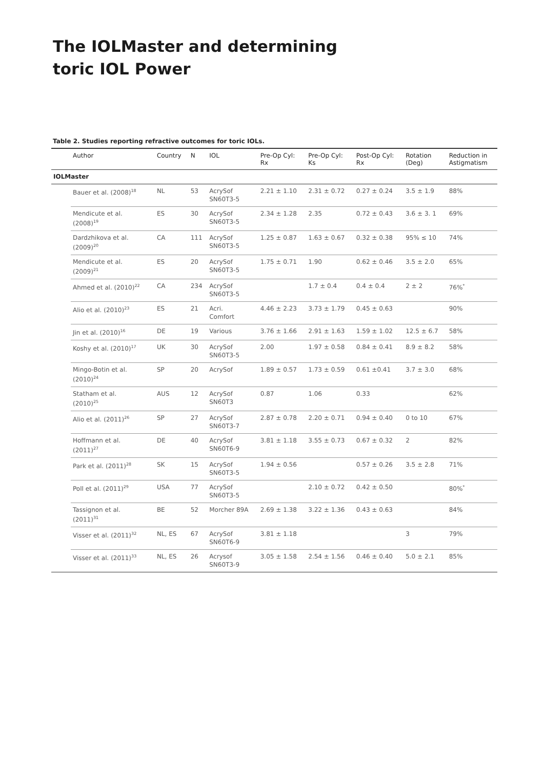The IOLMaster and determining
toric IOL Power
Table 2. Studies reporting refractive outcomes for toric IOLs.
| | Author | Country | N | IOL | Pre-Op Cyl: Rx | Pre-Op Cyl: Ks | Post-Op Cyl: Rx | Rotation (Deg) | Reduction in Astigmatism |
| --- | --- | --- | --- | --- | --- | --- | --- | --- | --- |
| IOLMaster | | | | | | | | | |
| | Bauer et al. (2008)<sup>18</sup> | NL | 53 | AcrySof SN60T3-5 | 2.21 ± 1.10 | 2.31 ± 0.72 | 0.27 ± 0.24 | 3.5 ± 1.9 | 88% |
| | Mendicute et al. (2008)<sup>19</sup> | ES | 30 | AcrySof SN60T3-5 | 2.34 ± 1.28 | 2.35 | 0.72 ± 0.43 | 3.6 ± 3. 1 | 69% |
| | Dardzhikova et al. (2009)<sup>20</sup> | CA | 111 | AcrySof SN60T3-5 | 1.25 ± 0.87 | 1.63 ± 0.67 | 0.32 ± 0.38 | 95% ≤ 10 | 74% |
| | Mendicute et al. (2009)<sup>21</sup> | ES | 20 | AcrySof SN60T3-5 | 1.75 ± 0.71 | 1.90 | 0.62 ± 0.46 | 3.5 ± 2.0 | 65% |
| | Ahmed et al. (2010)<sup>22</sup> | CA | 234 | AcrySof SN60T3-5 | | 1.7 ± 0.4 | 0.4 ± 0.4 | 2 ± 2 | 76%<sup>*</sup> |
| | Alio et al. (2010)<sup>23</sup> | ES | 21 | Acri. Comfort | 4.46 ± 2.23 | 3.73 ± 1.79 | 0.45 ± 0.63 | | 90% |
| | Jin et al. (2010)<sup>16</sup> | DE | 19 | Various | 3.76 ± 1.66 | 2.91 ± 1.63 | 1.59 ± 1.02 | 12.5 ± 6.7 | 58% |
| | Koshy et al. (2010)<sup>17</sup> | UK | 30 | AcrySof SN60T3-5 | 2.00 | 1.97 ± 0.58 | 0.84 ± 0.41 | 8.9 ± 8.2 | 58% |
| | Mingo-Botin et al. (2010)<sup>24</sup> | SP | 20 | AcrySof | 1.89 ± 0.57 | 1.73 ± 0.59 | 0.61 ±0.41 | 3.7 ± 3.0 | 68% |
| | Statham et al. (2010)<sup>25</sup> | AUS | 12 | AcrySof SN60T3 | 0.87 | 1.06 | 0.33 | | 62% |
| | Alio et al. (2011)<sup>26</sup> | SP | 27 | AcrySof SN60T3-7 | 2.87 ± 0.78 | 2.20 ± 0.71 | 0.94 ± 0.40 | 0 to 10 | 67% |
| | Hoffmann et al. (2011)<sup>27</sup> | DE | 40 | AcrySof SN60T6-9 | 3.81 ± 1.18 | 3.55 ± 0.73 | 0.67 ± 0.32 | 2 | 82% |
| | Park et al. (2011)<sup>28</sup> | SK | 15 | AcrySof SN60T3-5 | 1.94 ± 0.56 | | 0.57 ± 0.26 | 3.5 ± 2.8 | 71% |
| | Poll et al. (2011)<sup>29</sup> | USA | 77 | AcrySof SN60T3-5 | | 2.10 ± 0.72 | 0.42 ± 0.50 | | 80%<sup>*</sup> |
| | Tassignon et al. (2011)<sup>31</sup> | BE | 52 | Morcher 89A | 2.69 ± 1.38 | 3.22 ± 1.36 | 0.43 ± 0.63 | | 84% |
| | Visser et al. (2011)<sup>32</sup> | NL, ES | 67 | AcrySof SN60T6-9 | 3.81 ± 1.18 | | | 3 | 79% |
| | Visser et al. (2011)<sup>33</sup> | NL, ES | 26 | Acrysof SN60T3-9 | 3.05 ± 1.58 | 2.54 ± 1.56 | 0.46 ± 0.40 | 5.0 ± 2.1 | 85% |